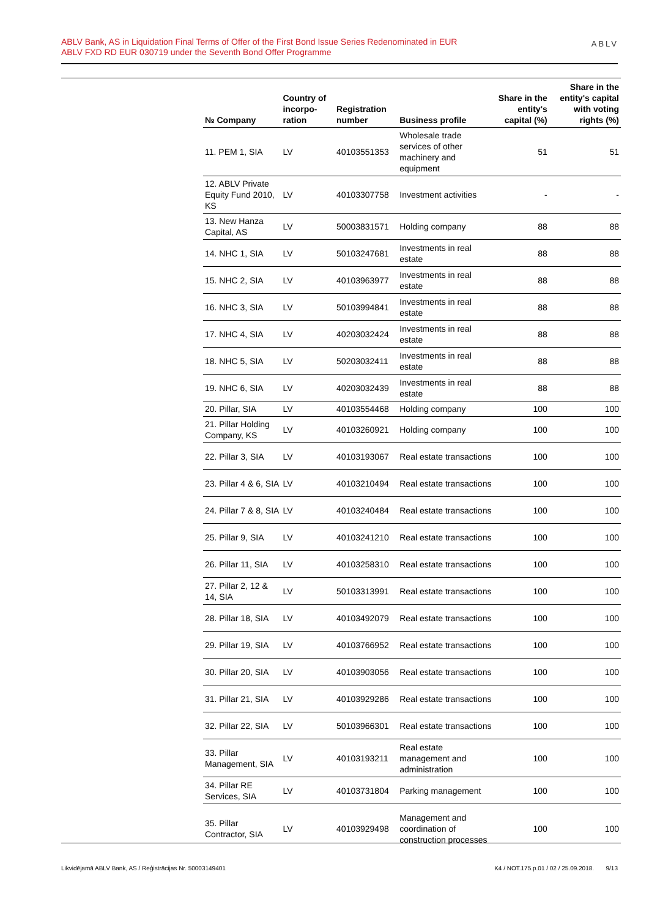ABLV Bank, AS in Liquidation Final Terms of Offer of the First Bond Issue Series Redenominated in EUR
ABLV FXD RD EUR 030719 under the Seventh Bond Offer Programme
ABLV
| № Company | Country of incorpo-ration | Registration number | Business profile | Share in the entity's capital (%) | Share in the entity's capital with voting rights (%) |
| --- | --- | --- | --- | --- | --- |
| 11. PEM 1, SIA | LV | 40103551353 | Wholesale trade services of other machinery and equipment | 51 | 51 |
| 12. ABLV Private Equity Fund 2010, KS | LV | 40103307758 | Investment activities | - | - |
| 13. New Hanza Capital, AS | LV | 50003831571 | Holding company | 88 | 88 |
| 14. NHC 1, SIA | LV | 50103247681 | Investments in real estate | 88 | 88 |
| 15. NHC 2, SIA | LV | 40103963977 | Investments in real estate | 88 | 88 |
| 16. NHC 3, SIA | LV | 50103994841 | Investments in real estate | 88 | 88 |
| 17. NHC 4, SIA | LV | 40203032424 | Investments in real estate | 88 | 88 |
| 18. NHC 5, SIA | LV | 50203032411 | Investments in real estate | 88 | 88 |
| 19. NHC 6, SIA | LV | 40203032439 | Investments in real estate | 88 | 88 |
| 20. Pillar, SIA | LV | 40103554468 | Holding company | 100 | 100 |
| 21. Pillar Holding Company, KS | LV | 40103260921 | Holding company | 100 | 100 |
| 22. Pillar 3, SIA | LV | 40103193067 | Real estate transactions | 100 | 100 |
| 23. Pillar 4 & 6, SIA | LV | 40103210494 | Real estate transactions | 100 | 100 |
| 24. Pillar 7 & 8, SIA | LV | 40103240484 | Real estate transactions | 100 | 100 |
| 25. Pillar 9, SIA | LV | 40103241210 | Real estate transactions | 100 | 100 |
| 26. Pillar 11, SIA | LV | 40103258310 | Real estate transactions | 100 | 100 |
| 27. Pillar 2, 12 & 14, SIA | LV | 50103313991 | Real estate transactions | 100 | 100 |
| 28. Pillar 18, SIA | LV | 40103492079 | Real estate transactions | 100 | 100 |
| 29. Pillar 19, SIA | LV | 40103766952 | Real estate transactions | 100 | 100 |
| 30. Pillar 20, SIA | LV | 40103903056 | Real estate transactions | 100 | 100 |
| 31. Pillar 21, SIA | LV | 40103929286 | Real estate transactions | 100 | 100 |
| 32. Pillar 22, SIA | LV | 50103966301 | Real estate transactions | 100 | 100 |
| 33. Pillar Management, SIA | LV | 40103193211 | Real estate management and administration | 100 | 100 |
| 34. Pillar RE Services, SIA | LV | 40103731804 | Parking management | 100 | 100 |
| 35. Pillar Contractor, SIA | LV | 40103929498 | Management and coordination of construction processes | 100 | 100 |
Likvidējamā ABLV Bank, AS / Reģistrācijas Nr. 50003149401 K4 / NOT.175.p.01 / 02 / 25.09.2018. 9/13